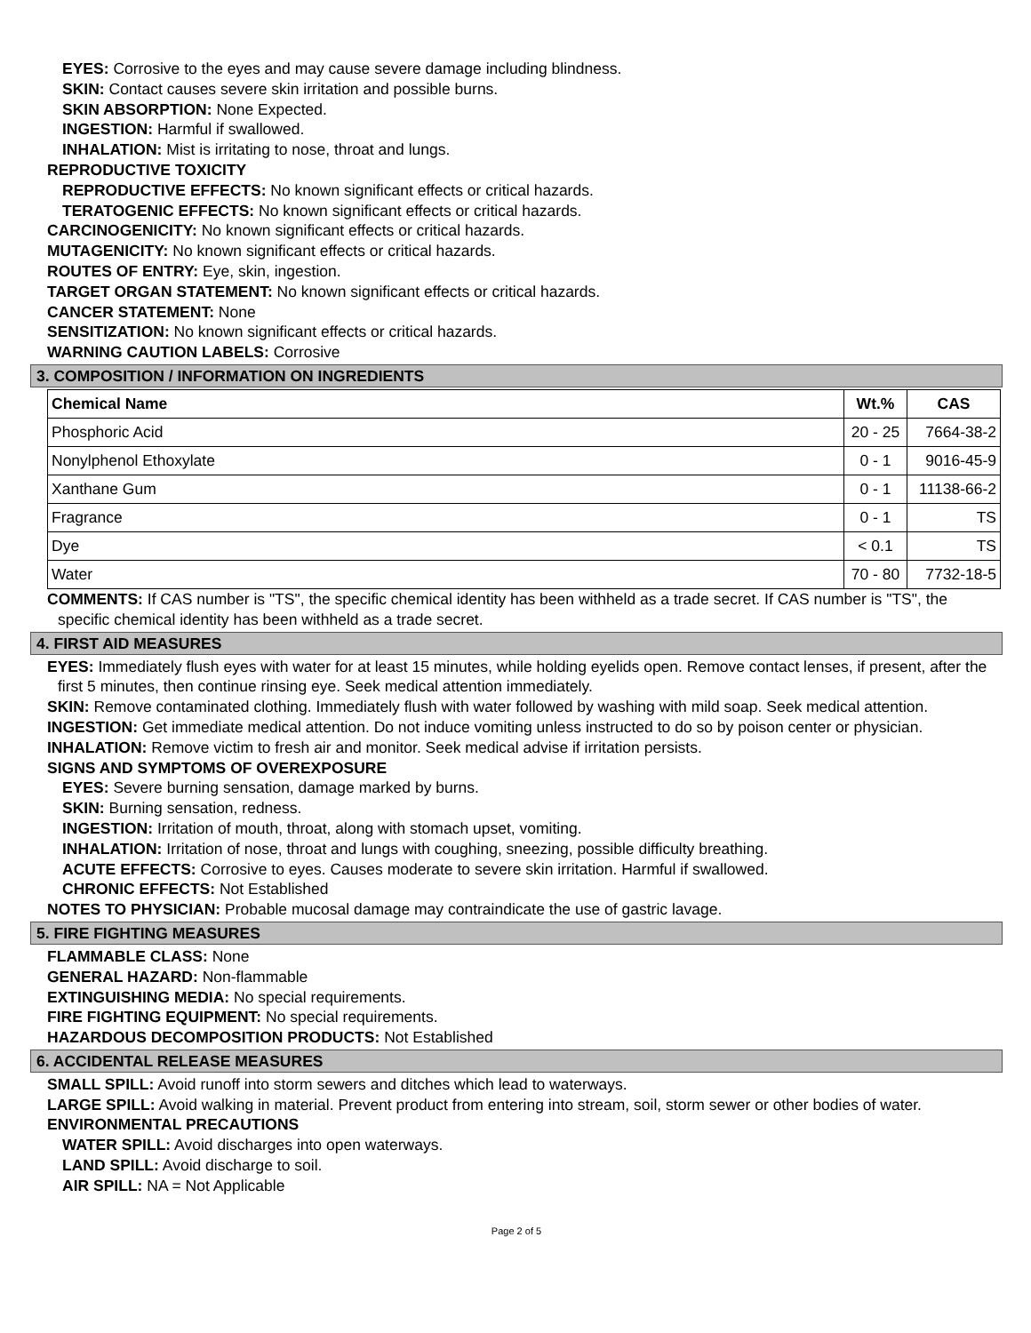EYES: Corrosive to the eyes and may cause severe damage including blindness.
SKIN: Contact causes severe skin irritation and possible burns.
SKIN ABSORPTION: None Expected.
INGESTION: Harmful if swallowed.
INHALATION: Mist is irritating to nose, throat and lungs.
REPRODUCTIVE TOXICITY
REPRODUCTIVE EFFECTS: No known significant effects or critical hazards.
TERATOGENIC EFFECTS: No known significant effects or critical hazards.
CARCINOGENICITY: No known significant effects or critical hazards.
MUTAGENICITY: No known significant effects or critical hazards.
ROUTES OF ENTRY: Eye, skin, ingestion.
TARGET ORGAN STATEMENT: No known significant effects or critical hazards.
CANCER STATEMENT: None
SENSITIZATION: No known significant effects or critical hazards.
WARNING CAUTION LABELS: Corrosive
3. COMPOSITION / INFORMATION ON INGREDIENTS
| Chemical Name | Wt.% | CAS |
| --- | --- | --- |
| Phosphoric Acid | 20 - 25 | 7664-38-2 |
| Nonylphenol Ethoxylate | 0 - 1 | 9016-45-9 |
| Xanthane Gum | 0 - 1 | 11138-66-2 |
| Fragrance | 0 - 1 | TS |
| Dye | < 0.1 | TS |
| Water | 70 - 80 | 7732-18-5 |
COMMENTS: If CAS number is "TS", the specific chemical identity has been withheld as a trade secret. If CAS number is "TS", the specific chemical identity has been withheld as a trade secret.
4. FIRST AID MEASURES
EYES: Immediately flush eyes with water for at least 15 minutes, while holding eyelids open. Remove contact lenses, if present, after the first 5 minutes, then continue rinsing eye. Seek medical attention immediately.
SKIN: Remove contaminated clothing. Immediately flush with water followed by washing with mild soap. Seek medical attention.
INGESTION: Get immediate medical attention. Do not induce vomiting unless instructed to do so by poison center or physician.
INHALATION: Remove victim to fresh air and monitor. Seek medical advise if irritation persists.
SIGNS AND SYMPTOMS OF OVEREXPOSURE
EYES: Severe burning sensation, damage marked by burns.
SKIN: Burning sensation, redness.
INGESTION: Irritation of mouth, throat, along with stomach upset, vomiting.
INHALATION: Irritation of nose, throat and lungs with coughing, sneezing, possible difficulty breathing.
ACUTE EFFECTS: Corrosive to eyes. Causes moderate to severe skin irritation. Harmful if swallowed.
CHRONIC EFFECTS: Not Established
NOTES TO PHYSICIAN: Probable mucosal damage may contraindicate the use of gastric lavage.
5. FIRE FIGHTING MEASURES
FLAMMABLE CLASS: None
GENERAL HAZARD: Non-flammable
EXTINGUISHING MEDIA: No special requirements.
FIRE FIGHTING EQUIPMENT: No special requirements.
HAZARDOUS DECOMPOSITION PRODUCTS: Not Established
6. ACCIDENTAL RELEASE MEASURES
SMALL SPILL: Avoid runoff into storm sewers and ditches which lead to waterways.
LARGE SPILL: Avoid walking in material. Prevent product from entering into stream, soil, storm sewer or other bodies of water.
ENVIRONMENTAL PRECAUTIONS
WATER SPILL: Avoid discharges into open waterways.
LAND SPILL: Avoid discharge to soil.
AIR SPILL: NA = Not Applicable
Page 2 of 5